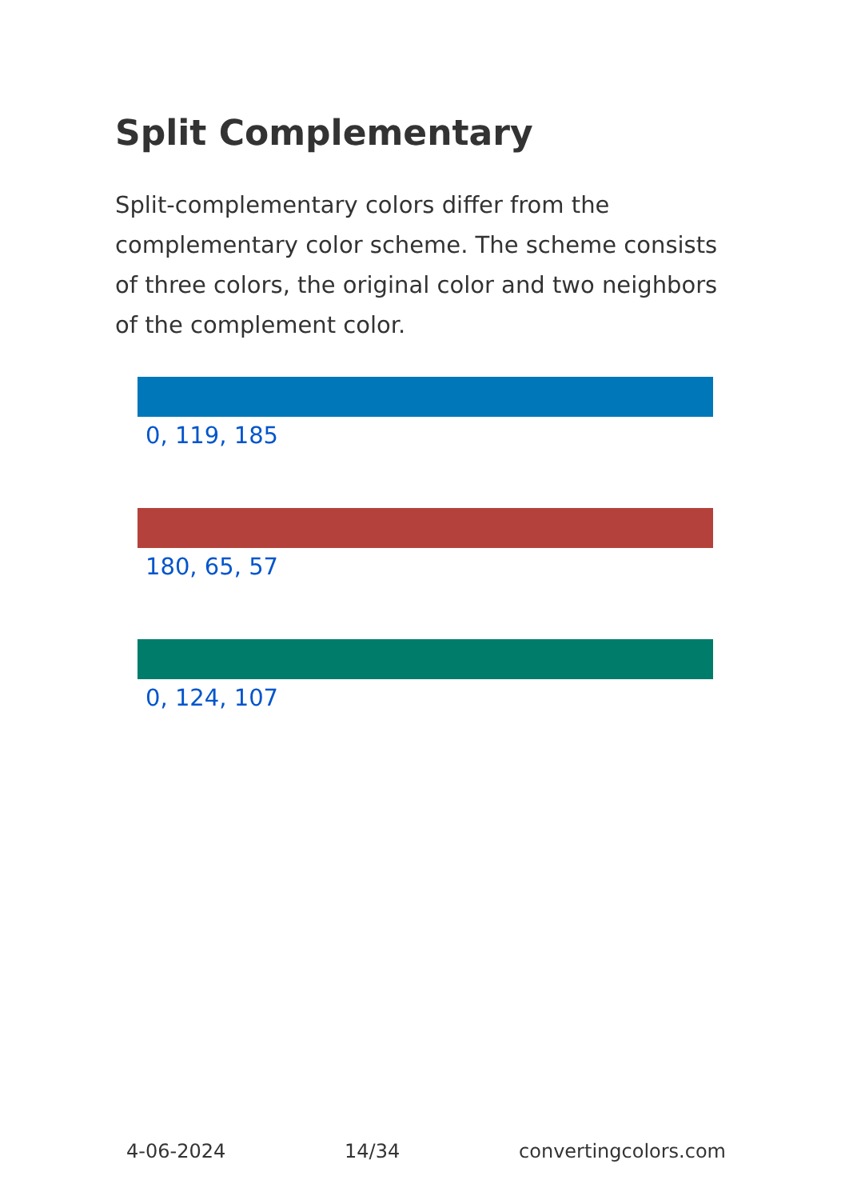Split Complementary
Split-complementary colors differ from the complementary color scheme. The scheme consists of three colors, the original color and two neighbors of the complement color.
0, 119, 185
180, 65, 57
0, 124, 107
4-06-2024 14/34 convertingcolors.com